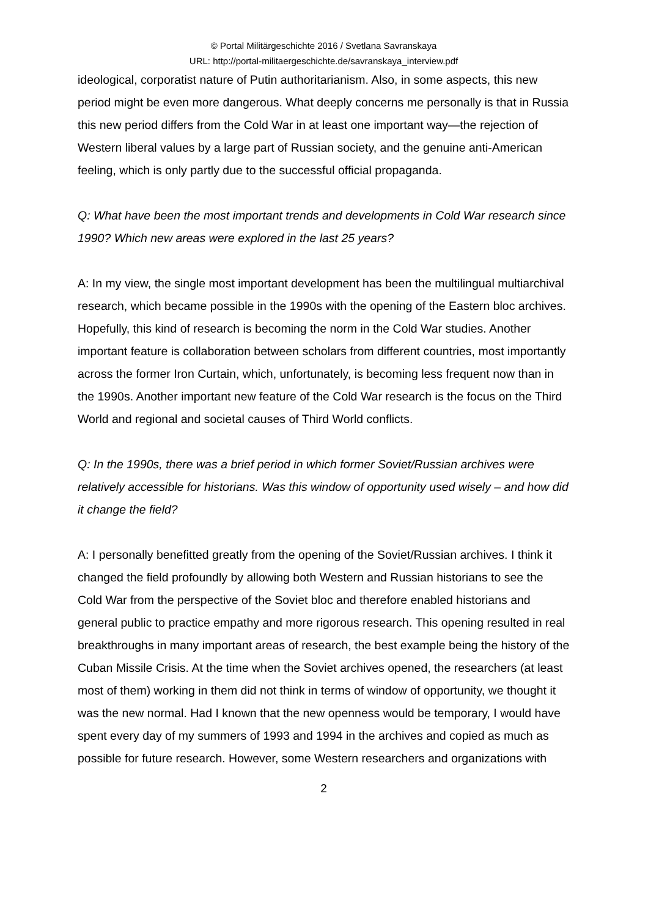© Portal Militärgeschichte 2016 / Svetlana Savranskaya
URL: http://portal-militaergeschichte.de/savranskaya_interview.pdf
ideological, corporatist nature of Putin authoritarianism. Also, in some aspects, this new period might be even more dangerous. What deeply concerns me personally is that in Russia this new period differs from the Cold War in at least one important way—the rejection of Western liberal values by a large part of Russian society, and the genuine anti-American feeling, which is only partly due to the successful official propaganda.
Q: What have been the most important trends and developments in Cold War research since 1990? Which new areas were explored in the last 25 years?
A: In my view, the single most important development has been the multilingual multiarchival research, which became possible in the 1990s with the opening of the Eastern bloc archives. Hopefully, this kind of research is becoming the norm in the Cold War studies. Another important feature is collaboration between scholars from different countries, most importantly across the former Iron Curtain, which, unfortunately, is becoming less frequent now than in the 1990s. Another important new feature of the Cold War research is the focus on the Third World and regional and societal causes of Third World conflicts.
Q: In the 1990s, there was a brief period in which former Soviet/Russian archives were relatively accessible for historians. Was this window of opportunity used wisely – and how did it change the field?
A: I personally benefitted greatly from the opening of the Soviet/Russian archives. I think it changed the field profoundly by allowing both Western and Russian historians to see the Cold War from the perspective of the Soviet bloc and therefore enabled historians and general public to practice empathy and more rigorous research. This opening resulted in real breakthroughs in many important areas of research, the best example being the history of the Cuban Missile Crisis. At the time when the Soviet archives opened, the researchers (at least most of them) working in them did not think in terms of window of opportunity, we thought it was the new normal. Had I known that the new openness would be temporary, I would have spent every day of my summers of 1993 and 1994 in the archives and copied as much as possible for future research. However, some Western researchers and organizations with
2